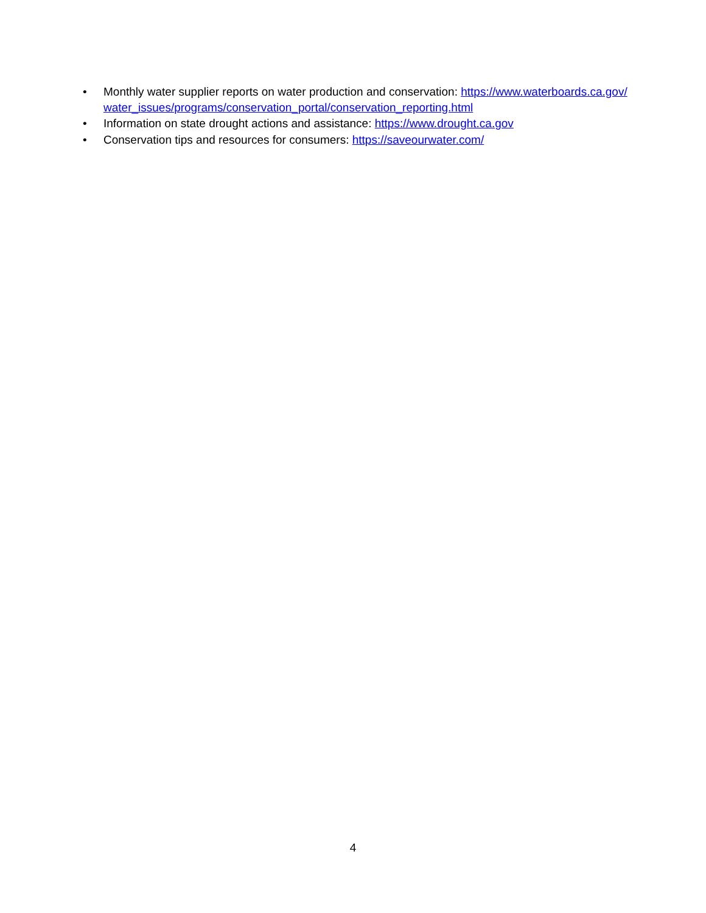• Monthly water supplier reports on water production and conservation: https://www.waterboards.ca.gov/water_issues/programs/conservation_portal/conservation_reporting.html
• Information on state drought actions and assistance: https://www.drought.ca.gov
• Conservation tips and resources for consumers: https://saveourwater.com/
4